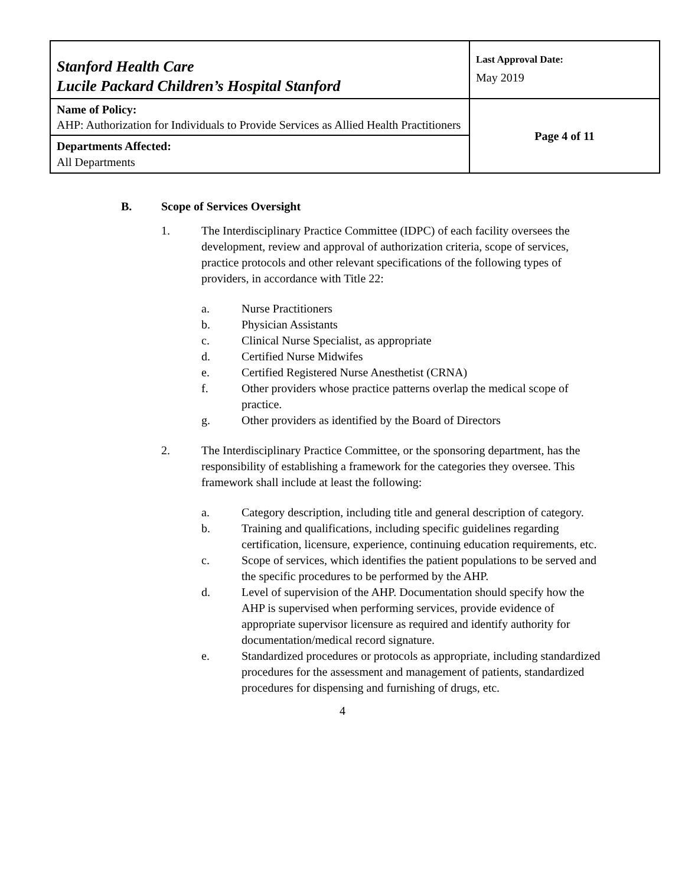| Stanford Health Care Lucile Packard Children’s Hospital Stanford | Last Approval Date: May 2019 |
| Name of Policy: AHP: Authorization for Individuals to Provide Services as Allied Health Practitioners | Page 4 of 11 |
| Departments Affected: All Departments | |
B. Scope of Services Oversight
1. The Interdisciplinary Practice Committee (IDPC) of each facility oversees the development, review and approval of authorization criteria, scope of services, practice protocols and other relevant specifications of the following types of providers, in accordance with Title 22:
a. Nurse Practitioners
b. Physician Assistants
c. Clinical Nurse Specialist, as appropriate
d. Certified Nurse Midwifes
e. Certified Registered Nurse Anesthetist (CRNA)
f. Other providers whose practice patterns overlap the medical scope of practice.
g. Other providers as identified by the Board of Directors
2. The Interdisciplinary Practice Committee, or the sponsoring department, has the responsibility of establishing a framework for the categories they oversee. This framework shall include at least the following:
a. Category description, including title and general description of category.
b. Training and qualifications, including specific guidelines regarding certification, licensure, experience, continuing education requirements, etc.
c. Scope of services, which identifies the patient populations to be served and the specific procedures to be performed by the AHP.
d. Level of supervision of the AHP. Documentation should specify how the AHP is supervised when performing services, provide evidence of appropriate supervisor licensure as required and identify authority for documentation/medical record signature.
e. Standardized procedures or protocols as appropriate, including standardized procedures for the assessment and management of patients, standardized procedures for dispensing and furnishing of drugs, etc.
4